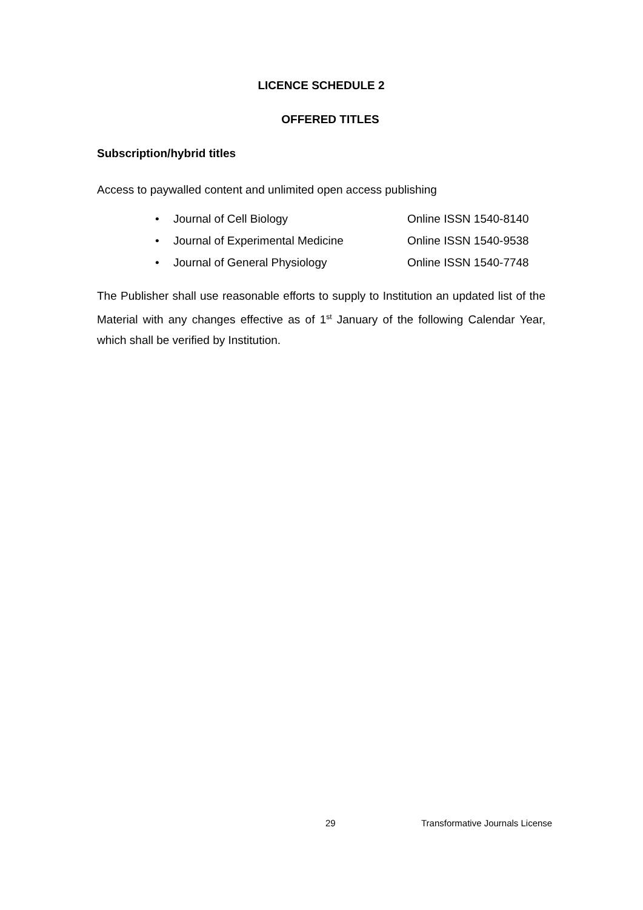LICENCE SCHEDULE 2
OFFERED TITLES
Subscription/hybrid titles
Access to paywalled content and unlimited open access publishing
• Journal of Cell Biology Online ISSN 1540-8140
• Journal of Experimental Medicine Online ISSN 1540-9538
• Journal of General Physiology Online ISSN 1540-7748
The Publisher shall use reasonable efforts to supply to Institution an updated list of the Material with any changes effective as of 1<sup>st</sup> January of the following Calendar Year, which shall be verified by Institution.
29
Transformative Journals License